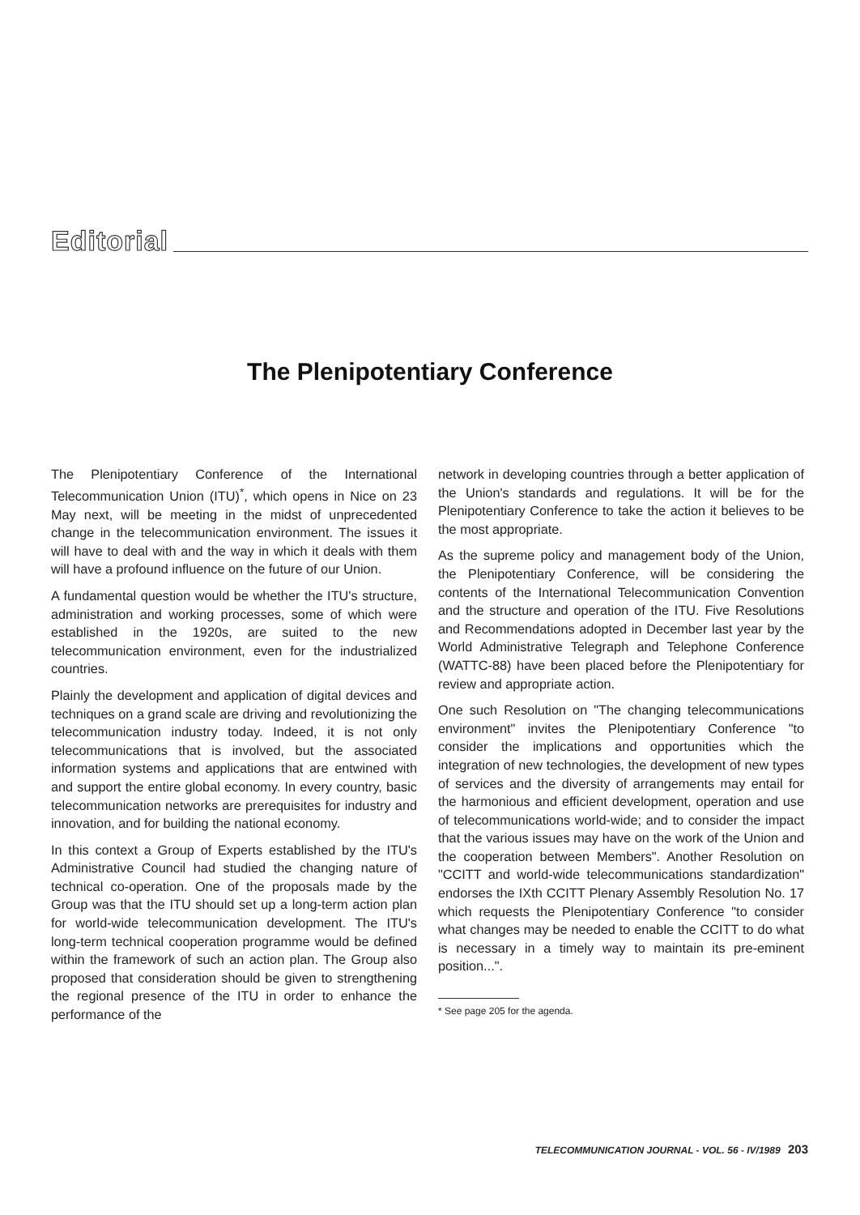Editorial
The Plenipotentiary Conference
The Plenipotentiary Conference of the International Telecommunication Union (ITU)<sup>*</sup>, which opens in Nice on 23 May next, will be meeting in the midst of unprecedented change in the telecommunication environment. The issues it will have to deal with and the way in which it deals with them will have a profound influence on the future of our Union.
A fundamental question would be whether the ITU's structure, administration and working processes, some of which were established in the 1920s, are suited to the new telecommunication environment, even for the industrialized countries.
Plainly the development and application of digital devices and techniques on a grand scale are driving and revolutionizing the telecommunication industry today. Indeed, it is not only telecommunications that is involved, but the associated information systems and applications that are entwined with and support the entire global economy. In every country, basic telecommunication networks are prerequisites for industry and innovation, and for building the national economy.
In this context a Group of Experts established by the ITU's Administrative Council had studied the changing nature of technical co-operation. One of the proposals made by the Group was that the ITU should set up a long-term action plan for world-wide telecommunication development. The ITU's long-term technical cooperation programme would be defined within the framework of such an action plan. The Group also proposed that consideration should be given to strengthening the regional presence of the ITU in order to enhance the performance of the
network in developing countries through a better application of the Union's standards and regulations. It will be for the Plenipotentiary Conference to take the action it believes to be the most appropriate.
As the supreme policy and management body of the Union, the Plenipotentiary Conference, will be considering the contents of the International Telecommunication Convention and the structure and operation of the ITU. Five Resolutions and Recommendations adopted in December last year by the World Administrative Telegraph and Telephone Conference (WATTC-88) have been placed before the Plenipotentiary for review and appropriate action.
One such Resolution on "The changing telecommunications environment" invites the Plenipotentiary Conference "to consider the implications and opportunities which the integration of new technologies, the development of new types of services and the diversity of arrangements may entail for the harmonious and efficient development, operation and use of telecommunications world-wide; and to consider the impact that the various issues may have on the work of the Union and the cooperation between Members". Another Resolution on "CCITT and world-wide telecommunications standardization" endorses the IXth CCITT Plenary Assembly Resolution No. 17 which requests the Plenipotentiary Conference "to consider what changes may be needed to enable the CCITT to do what is necessary in a timely way to maintain its pre-eminent position...".
* See page 205 for the agenda.
TELECOMMUNICATION JOURNAL - VOL. 56 - IV/1989 203